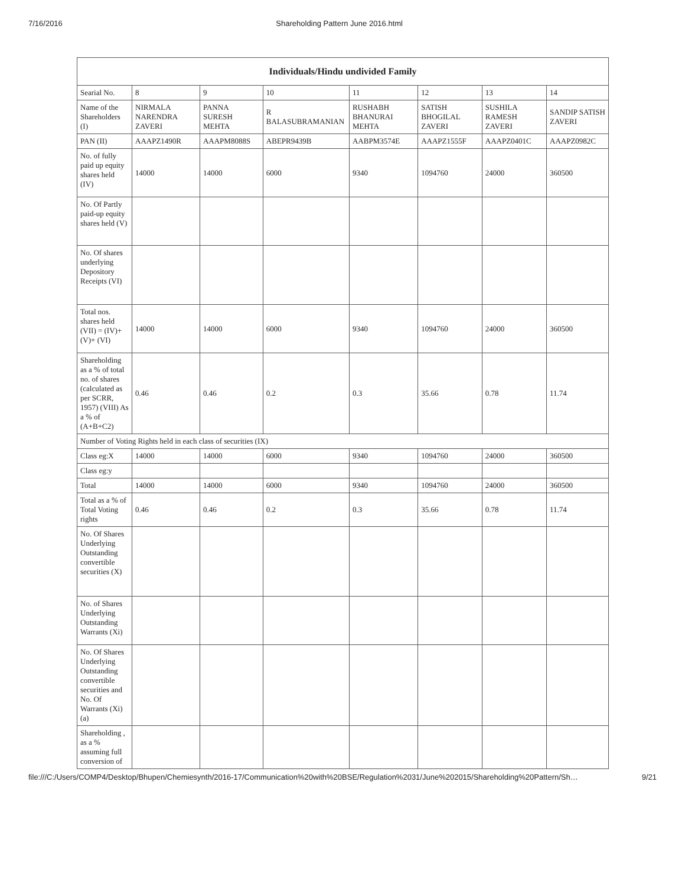7/16/2016 Shareholding Pattern June 2016.html
| Individuals/Hindu undivided Family | | | | | | | |
| --- | --- | --- | --- | --- | --- | --- | --- |
| Searial No. | 8 | 9 | 10 | 11 | 12 | 13 | 14 |
| Name of the Shareholders (I) | NIRMALA NARENDRA ZAVERI | PANNA SURESH MEHTA | R BALASUBRAMANIAN | RUSHABH BHANURAI MEHTA | SATISH BHOGILAL ZAVERI | SUSHILA RAMESH ZAVERI | SANDIP SATISH ZAVERI |
| PAN (II) | AAAPZ1490R | AAAPM8088S | ABEPR9439B | AABPM3574E | AAAPZ1555F | AAAPZ0401C | AAAPZ0982C |
| No. of fully paid up equity shares held (IV) | 14000 | 14000 | 6000 | 9340 | 1094760 | 24000 | 360500 |
| No. Of Partly paid-up equity shares held (V) | | | | | | | |
| No. Of shares underlying Depository Receipts (VI) | | | | | | | |
| Total nos. shares held (VII) = (IV)+(V)+ (VI) | 14000 | 14000 | 6000 | 9340 | 1094760 | 24000 | 360500 |
| Shareholding as a % of total no. of shares (calculated as per SCRR, 1957) (VIII) As a % of (A+B+C2) | 0.46 | 0.46 | 0.2 | 0.3 | 35.66 | 0.78 | 11.74 |
| Number of Voting Rights held in each class of securities (IX) | | | | | | | |
| Class eg:X | 14000 | 14000 | 6000 | 9340 | 1094760 | 24000 | 360500 |
| Class eg:y | | | | | | | |
| Total | 14000 | 14000 | 6000 | 9340 | 1094760 | 24000 | 360500 |
| Total as a % of Total Voting rights | 0.46 | 0.46 | 0.2 | 0.3 | 35.66 | 0.78 | 11.74 |
| No. Of Shares Underlying Outstanding convertible securities (X) | | | | | | | |
| No. of Shares Underlying Outstanding Warrants (Xi) | | | | | | | |
| No. Of Shares Underlying Outstanding convertible securities and No. Of Warrants (Xi) (a) | | | | | | | |
| Shareholding , as a % assuming full conversion of | | | | | | | |
file:///C:/Users/COMP4/Desktop/Bhupen/Chemiesynth/2016-17/Communication%20with%20BSE/Regulation%2031/June%202015/Shareholding%20Pattern/Sh… 9/21